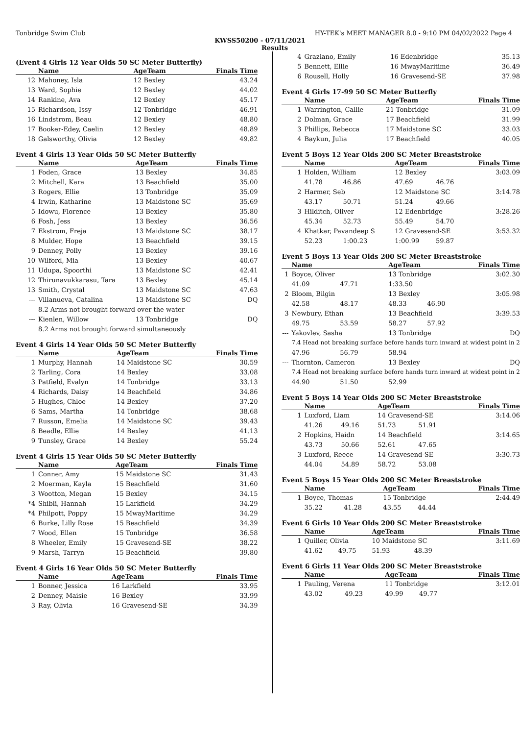Tonbridge Swim Club HY-TEK's MEET MANAGER 8.0 - 9:10 PM 04/02/2022 Page 4
KWSS50200 - 07/11/2021
Results
(Event 4 Girls 12 Year Olds 50 SC Meter Butterfly)
| | Name | AgeTeam | Finals Time |
| --- | --- | --- | --- |
| 12 | Mahoney, Isla | 12 Bexley | 43.24 |
| 13 | Ward, Sophie | 12 Bexley | 44.02 |
| 14 | Rankine, Ava | 12 Bexley | 45.17 |
| 15 | Richardson, Issy | 12 Tonbridge | 46.91 |
| 16 | Lindstrom, Beau | 12 Bexley | 48.80 |
| 17 | Booker-Edey, Caelin | 12 Bexley | 48.89 |
| 18 | Galsworthy, Olivia | 12 Bexley | 49.82 |
Event 4 Girls 13 Year Olds 50 SC Meter Butterfly
| | Name | AgeTeam | Finals Time |
| --- | --- | --- | --- |
| 1 | Foden, Grace | 13 Bexley | 34.85 |
| 2 | Mitchell, Kara | 13 Beachfield | 35.00 |
| 3 | Rogers, Ellie | 13 Tonbridge | 35.09 |
| 4 | Irwin, Katharine | 13 Maidstone SC | 35.69 |
| 5 | Idowu, Florence | 13 Bexley | 35.80 |
| 6 | Fosh, Jess | 13 Bexley | 36.56 |
| 7 | Ekstrom, Freja | 13 Maidstone SC | 38.17 |
| 8 | Mulder, Hope | 13 Beachfield | 39.15 |
| 9 | Denney, Polly | 13 Bexley | 39.16 |
| 10 | Wilford, Mia | 13 Bexley | 40.67 |
| 11 | Udupa, Spoorthi | 13 Maidstone SC | 42.41 |
| 12 | Thirunavukkarasu, Tara | 13 Bexley | 45.14 |
| 13 | Smith, Crystal | 13 Maidstone SC | 47.63 |
| --- | Villanueva, Catalina | 13 Maidstone SC | DQ |
| | 8.2 Arms not brought forward over the water | | |
| --- | Kienlen, Willow | 13 Tonbridge | DQ |
| | 8.2 Arms not brought forward simultaneously | | |
Event 4 Girls 14 Year Olds 50 SC Meter Butterfly
| | Name | AgeTeam | Finals Time |
| --- | --- | --- | --- |
| 1 | Murphy, Hannah | 14 Maidstone SC | 30.59 |
| 2 | Tarling, Cora | 14 Bexley | 33.08 |
| 3 | Patfield, Evalyn | 14 Tonbridge | 33.13 |
| 4 | Richards, Daisy | 14 Beachfield | 34.86 |
| 5 | Hughes, Chloe | 14 Bexley | 37.20 |
| 6 | Sams, Martha | 14 Tonbridge | 38.68 |
| 7 | Russon, Emelia | 14 Maidstone SC | 39.43 |
| 8 | Beadle, Ellie | 14 Bexley | 41.13 |
| 9 | Tunsley, Grace | 14 Bexley | 55.24 |
Event 4 Girls 15 Year Olds 50 SC Meter Butterfly
| | Name | AgeTeam | Finals Time |
| --- | --- | --- | --- |
| 1 | Conner, Amy | 15 Maidstone SC | 31.43 |
| 2 | Moerman, Kayla | 15 Beachfield | 31.60 |
| 3 | Wootton, Megan | 15 Bexley | 34.15 |
| *4 | Shibli, Hannah | 15 Larkfield | 34.29 |
| *4 | Philpott, Poppy | 15 MwayMaritime | 34.29 |
| 6 | Burke, Lilly Rose | 15 Beachfield | 34.39 |
| 7 | Wood, Ellen | 15 Tonbridge | 36.58 |
| 8 | Wheeler, Emily | 15 Gravesend-SE | 38.22 |
| 9 | Marsh, Tarryn | 15 Beachfield | 39.80 |
Event 4 Girls 16 Year Olds 50 SC Meter Butterfly
| | Name | AgeTeam | Finals Time |
| --- | --- | --- | --- |
| 1 | Bonner, Jessica | 16 Larkfield | 33.95 |
| 2 | Denney, Maisie | 16 Bexley | 33.99 |
| 3 | Ray, Olivia | 16 Gravesend-SE | 34.39 |
| 4 | Graziano, Emily | 16 Edenbridge | 35.13 |
| 5 | Bennett, Ellie | 16 MwayMaritime | 36.49 |
| 6 | Rousell, Holly | 16 Gravesend-SE | 37.98 |
Event 4 Girls 17-99 50 SC Meter Butterfly
| | Name | AgeTeam | Finals Time |
| --- | --- | --- | --- |
| 1 | Warrington, Callie | 21 Tonbridge | 31.09 |
| 2 | Dolman, Grace | 17 Beachfield | 31.99 |
| 3 | Phillips, Rebecca | 17 Maidstone SC | 33.03 |
| 4 | Baykun, Julia | 17 Beachfield | 40.05 |
Event 5 Boys 12 Year Olds 200 SC Meter Breaststroke
| | Name | | AgeTeam | | Finals Time |
| --- | --- | --- | --- | --- | --- |
| 1 | Holden, William | | 12 Bexley | | 3:03.09 |
| | 41.78 | 46.86 | 47.69 | 46.76 | |
| 2 | Harmer, Seb | | 12 Maidstone SC | | 3:14.78 |
| | 43.17 | 50.71 | 51.24 | 49.66 | |
| 3 | Hilditch, Oliver | | 12 Edenbridge | | 3:28.26 |
| | 45.34 | 52.73 | 55.49 | 54.70 | |
| 4 | Khatkar, Pavandeep S | | 12 Gravesend-SE | | 3:53.32 |
| | 52.23 | 1:00.23 | 1:00.99 | 59.87 | |
Event 5 Boys 13 Year Olds 200 SC Meter Breaststroke
| | Name | | AgeTeam | | Finals Time |
| --- | --- | --- | --- | --- | --- |
| 1 | Boyce, Oliver | | 13 Tonbridge | | 3:02.30 |
| | 41.09 | 47.71 | 1:33.50 | | |
| 2 | Bloom, Bilgin | | 13 Bexley | | 3:05.98 |
| | 42.58 | 48.17 | 48.33 | 46.90 | |
| 3 | Newbury, Ethan | | 13 Beachfield | | 3:39.53 |
| | 49.75 | 53.59 | 58.27 | 57.92 | |
| --- | Yakovlev, Sasha | | 13 Tonbridge | | DQ |
| | 7.4 Head not breaking surface before hands turn inward at widest point in 2 | | | | |
| | 47.96 | 56.79 | 58.94 | | |
| --- | Thornton, Cameron | | 13 Bexley | | DQ |
| | 7.4 Head not breaking surface before hands turn inward at widest point in 2 | | | | |
| | 44.90 | 51.50 | 52.99 | | |
Event 5 Boys 14 Year Olds 200 SC Meter Breaststroke
| | Name | | AgeTeam | | Finals Time |
| --- | --- | --- | --- | --- | --- |
| 1 | Luxford, Liam | | 14 Gravesend-SE | | 3:14.06 |
| | 41.26 | 49.16 | 51.73 | 51.91 | |
| 2 | Hopkins, Haidn | | 14 Beachfield | | 3:14.65 |
| | 43.73 | 50.66 | 52.61 | 47.65 | |
| 3 | Luxford, Reece | | 14 Gravesend-SE | | 3:30.73 |
| | 44.04 | 54.89 | 58.72 | 53.08 | |
Event 5 Boys 15 Year Olds 200 SC Meter Breaststroke
| | Name | | AgeTeam | | Finals Time |
| --- | --- | --- | --- | --- | --- |
| 1 | Boyce, Thomas | | 15 Tonbridge | | 2:44.49 |
| | 35.22 | 41.28 | 43.55 | 44.44 | |
Event 6 Girls 10 Year Olds 200 SC Meter Breaststroke
| | Name | | AgeTeam | | Finals Time |
| --- | --- | --- | --- | --- | --- |
| 1 | Quiller, Olivia | | 10 Maidstone SC | | 3:11.69 |
| | 41.62 | 49.75 | 51.93 | 48.39 | |
Event 6 Girls 11 Year Olds 200 SC Meter Breaststroke
| | Name | | AgeTeam | | Finals Time |
| --- | --- | --- | --- | --- | --- |
| 1 | Pauling, Verena | | 11 Tonbridge | | 3:12.01 |
| | 43.02 | 49.23 | 49.99 | 49.77 | |